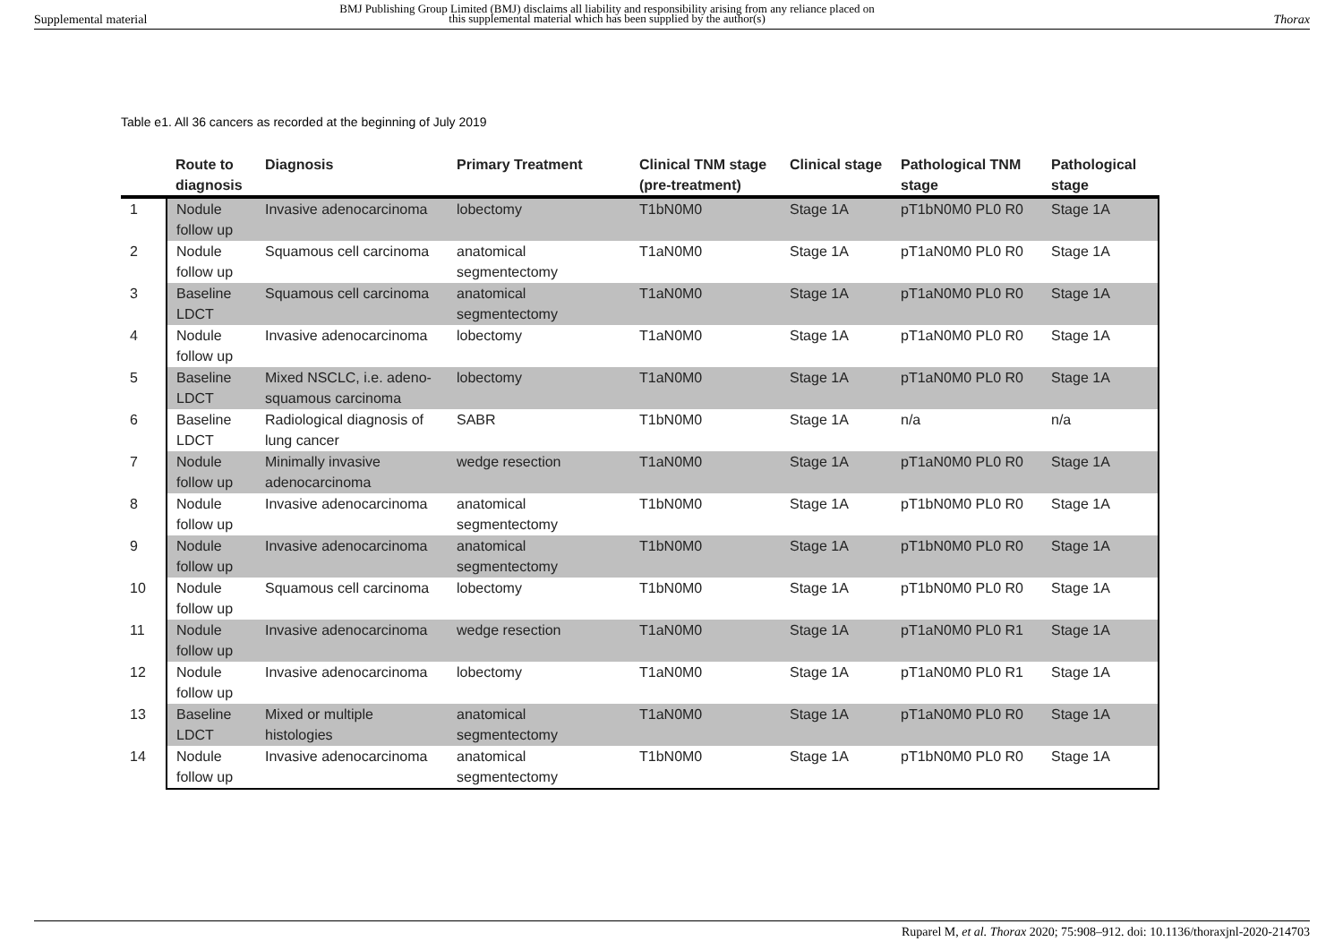Supplemental material
BMJ Publishing Group Limited (BMJ) disclaims all liability and responsibility arising from any reliance placed on this supplemental material which has been supplied by the author(s)
Thorax
Table e1. All 36 cancers as recorded at the beginning of July 2019
| | Route to diagnosis | Diagnosis | Primary Treatment | Clinical TNM stage (pre-treatment) | Clinical stage | Pathological TNM stage | Pathological stage |
| --- | --- | --- | --- | --- | --- | --- | --- |
| 1 | Nodule follow up | Invasive adenocarcinoma | lobectomy | T1bN0M0 | Stage 1A | pT1bN0M0 PL0 R0 | Stage 1A |
| 2 | Nodule follow up | Squamous cell carcinoma | anatomical segmentectomy | T1aN0M0 | Stage 1A | pT1aN0M0 PL0 R0 | Stage 1A |
| 3 | Baseline LDCT | Squamous cell carcinoma | anatomical segmentectomy | T1aN0M0 | Stage 1A | pT1aN0M0 PL0 R0 | Stage 1A |
| 4 | Nodule follow up | Invasive adenocarcinoma | lobectomy | T1aN0M0 | Stage 1A | pT1aN0M0 PL0 R0 | Stage 1A |
| 5 | Baseline LDCT | Mixed NSCLC, i.e. adeno-squamous carcinoma | lobectomy | T1aN0M0 | Stage 1A | pT1aN0M0 PL0 R0 | Stage 1A |
| 6 | Baseline LDCT | Radiological diagnosis of lung cancer | SABR | T1bN0M0 | Stage 1A | n/a | n/a |
| 7 | Nodule follow up | Minimally invasive adenocarcinoma | wedge resection | T1aN0M0 | Stage 1A | pT1aN0M0 PL0 R0 | Stage 1A |
| 8 | Nodule follow up | Invasive adenocarcinoma | anatomical segmentectomy | T1bN0M0 | Stage 1A | pT1bN0M0 PL0 R0 | Stage 1A |
| 9 | Nodule follow up | Invasive adenocarcinoma | anatomical segmentectomy | T1bN0M0 | Stage 1A | pT1bN0M0 PL0 R0 | Stage 1A |
| 10 | Nodule follow up | Squamous cell carcinoma | lobectomy | T1bN0M0 | Stage 1A | pT1bN0M0 PL0 R0 | Stage 1A |
| 11 | Nodule follow up | Invasive adenocarcinoma | wedge resection | T1aN0M0 | Stage 1A | pT1aN0M0 PL0 R1 | Stage 1A |
| 12 | Nodule follow up | Invasive adenocarcinoma | lobectomy | T1aN0M0 | Stage 1A | pT1aN0M0 PL0 R1 | Stage 1A |
| 13 | Baseline LDCT | Mixed or multiple histologies | anatomical segmentectomy | T1aN0M0 | Stage 1A | pT1aN0M0 PL0 R0 | Stage 1A |
| 14 | Nodule follow up | Invasive adenocarcinoma | anatomical segmentectomy | T1bN0M0 | Stage 1A | pT1bN0M0 PL0 R0 | Stage 1A |
Ruparel M, et al. Thorax 2020; 75:908–912. doi: 10.1136/thoraxjnl-2020-214703